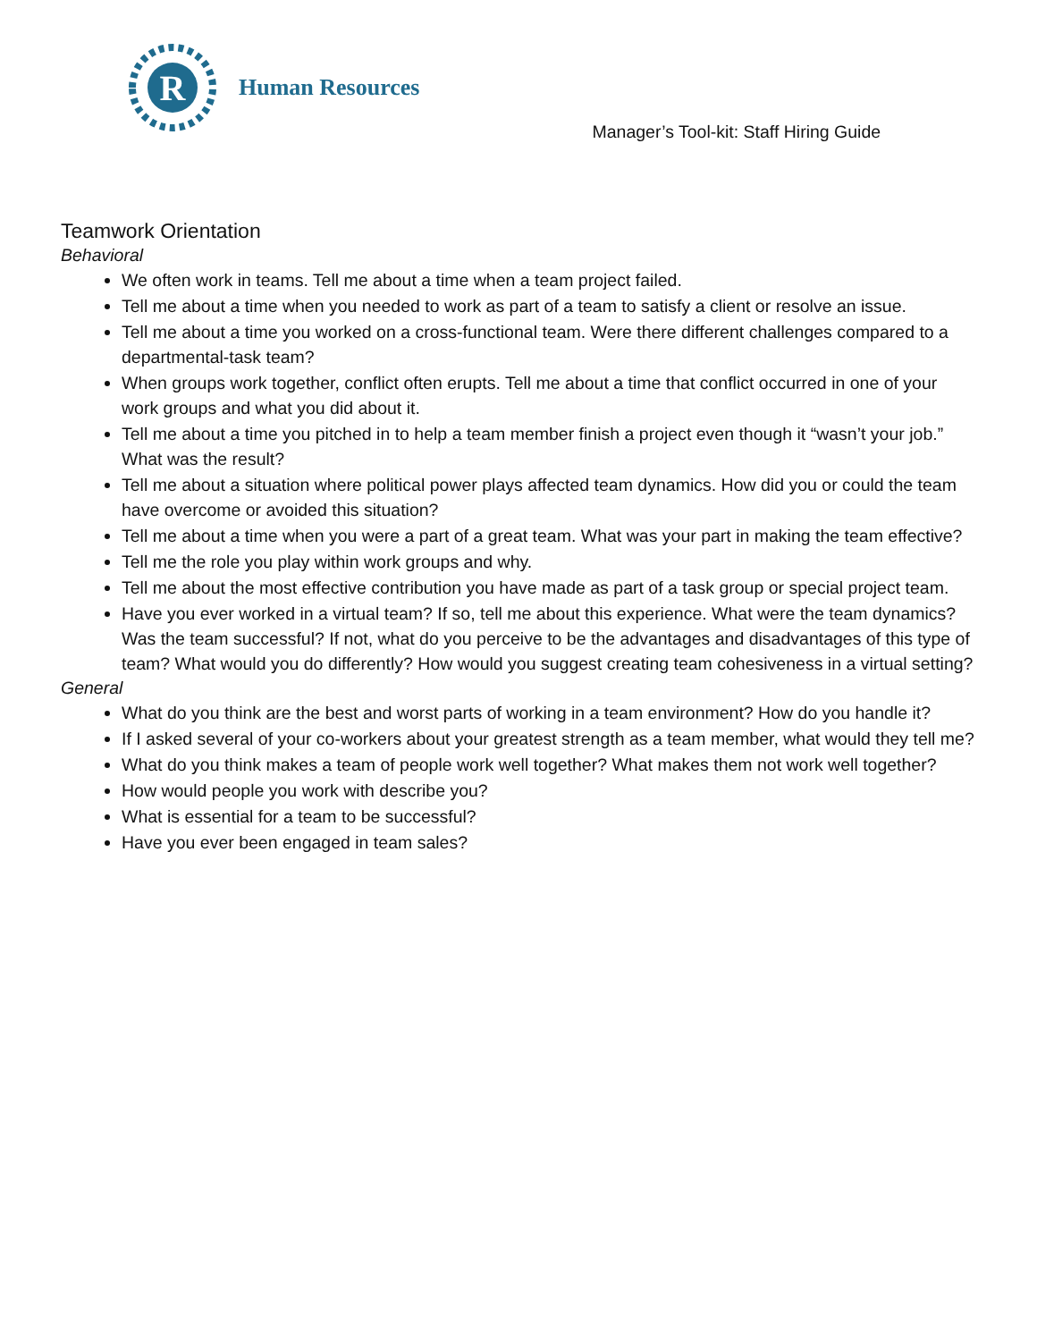R
Human Resources
Manager’s Tool-kit: Staff Hiring Guide
Teamwork Orientation
Behavioral
We often work in teams. Tell me about a time when a team project failed.
Tell me about a time when you needed to work as part of a team to satisfy a client or resolve an issue.
Tell me about a time you worked on a cross-functional team. Were there different challenges compared to a departmental-task team?
When groups work together, conflict often erupts. Tell me about a time that conflict occurred in one of your work groups and what you did about it.
Tell me about a time you pitched in to help a team member finish a project even though it “wasn’t your job.” What was the result?
Tell me about a situation where political power plays affected team dynamics. How did you or could the team have overcome or avoided this situation?
Tell me about a time when you were a part of a great team. What was your part in making the team effective?
Tell me the role you play within work groups and why.
Tell me about the most effective contribution you have made as part of a task group or special project team.
Have you ever worked in a virtual team? If so, tell me about this experience. What were the team dynamics? Was the team successful? If not, what do you perceive to be the advantages and disadvantages of this type of team? What would you do differently? How would you suggest creating team cohesiveness in a virtual setting?
General
What do you think are the best and worst parts of working in a team environment? How do you handle it?
If I asked several of your co-workers about your greatest strength as a team member, what would they tell me?
What do you think makes a team of people work well together? What makes them not work well together?
How would people you work with describe you?
What is essential for a team to be successful?
Have you ever been engaged in team sales?